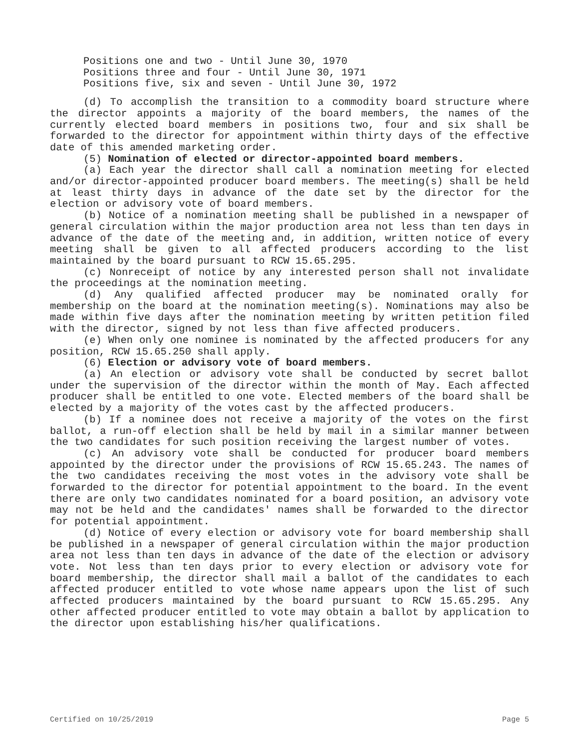Positions one and two - Until June 30, 1970
Positions three and four - Until June 30, 1971
Positions five, six and seven - Until June 30, 1972
(d) To accomplish the transition to a commodity board structure where the director appoints a majority of the board members, the names of the currently elected board members in positions two, four and six shall be forwarded to the director for appointment within thirty days of the effective date of this amended marketing order.
(5) Nomination of elected or director-appointed board members.
(a) Each year the director shall call a nomination meeting for elected and/or director-appointed producer board members. The meeting(s) shall be held at least thirty days in advance of the date set by the director for the election or advisory vote of board members.
(b) Notice of a nomination meeting shall be published in a newspaper of general circulation within the major production area not less than ten days in advance of the date of the meeting and, in addition, written notice of every meeting shall be given to all affected producers according to the list maintained by the board pursuant to RCW 15.65.295.
(c) Nonreceipt of notice by any interested person shall not invalidate the proceedings at the nomination meeting.
(d) Any qualified affected producer may be nominated orally for membership on the board at the nomination meeting(s). Nominations may also be made within five days after the nomination meeting by written petition filed with the director, signed by not less than five affected producers.
(e) When only one nominee is nominated by the affected producers for any position, RCW 15.65.250 shall apply.
(6) Election or advisory vote of board members.
(a) An election or advisory vote shall be conducted by secret ballot under the supervision of the director within the month of May. Each affected producer shall be entitled to one vote. Elected members of the board shall be elected by a majority of the votes cast by the affected producers.
(b) If a nominee does not receive a majority of the votes on the first ballot, a run-off election shall be held by mail in a similar manner between the two candidates for such position receiving the largest number of votes.
(c) An advisory vote shall be conducted for producer board members appointed by the director under the provisions of RCW 15.65.243. The names of the two candidates receiving the most votes in the advisory vote shall be forwarded to the director for potential appointment to the board. In the event there are only two candidates nominated for a board position, an advisory vote may not be held and the candidates' names shall be forwarded to the director for potential appointment.
(d) Notice of every election or advisory vote for board membership shall be published in a newspaper of general circulation within the major production area not less than ten days in advance of the date of the election or advisory vote. Not less than ten days prior to every election or advisory vote for board membership, the director shall mail a ballot of the candidates to each affected producer entitled to vote whose name appears upon the list of such affected producers maintained by the board pursuant to RCW 15.65.295. Any other affected producer entitled to vote may obtain a ballot by application to the director upon establishing his/her qualifications.
Certified on 10/25/2019 Page 5